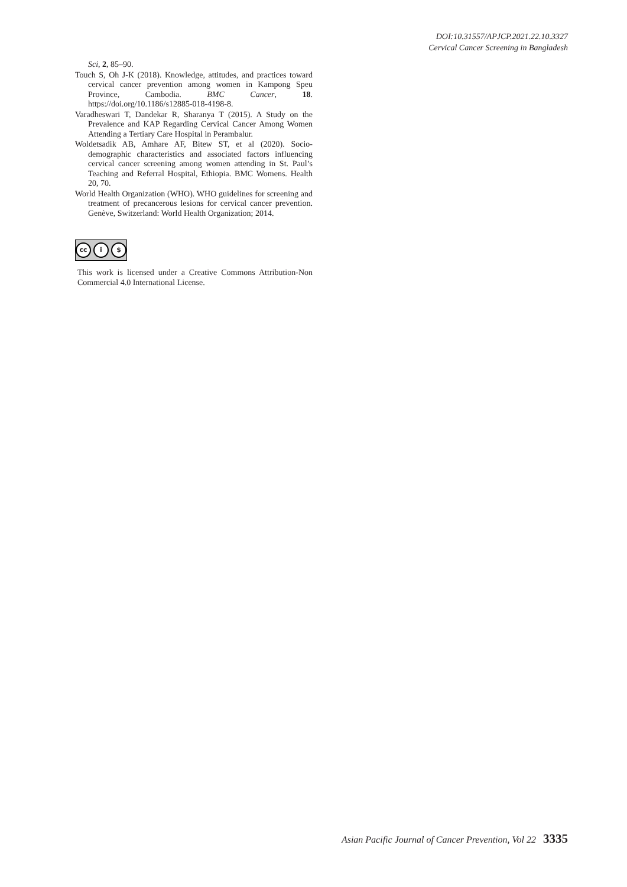DOI:10.31557/APJCP.2021.22.10.3327
Cervical Cancer Screening in Bangladesh
Sci, 2, 85–90.
Touch S, Oh J-K (2018). Knowledge, attitudes, and practices toward cervical cancer prevention among women in Kampong Speu Province, Cambodia. BMC Cancer, 18. https://doi.org/10.1186/s12885-018-4198-8.
Varadheswari T, Dandekar R, Sharanya T (2015). A Study on the Prevalence and KAP Regarding Cervical Cancer Among Women Attending a Tertiary Care Hospital in Perambalur.
Woldetsadik AB, Amhare AF, Bitew ST, et al (2020). Socio-demographic characteristics and associated factors influencing cervical cancer screening among women attending in St. Paul’s Teaching and Referral Hospital, Ethiopia. BMC Womens. Health 20, 70.
World Health Organization (WHO). WHO guidelines for screening and treatment of precancerous lesions for cervical cancer prevention. Genève, Switzerland: World Health Organization; 2014.
cc i $
This work is licensed under a Creative Commons Attribution-Non Commercial 4.0 International License.
Asian Pacific Journal of Cancer Prevention, Vol 22 3335